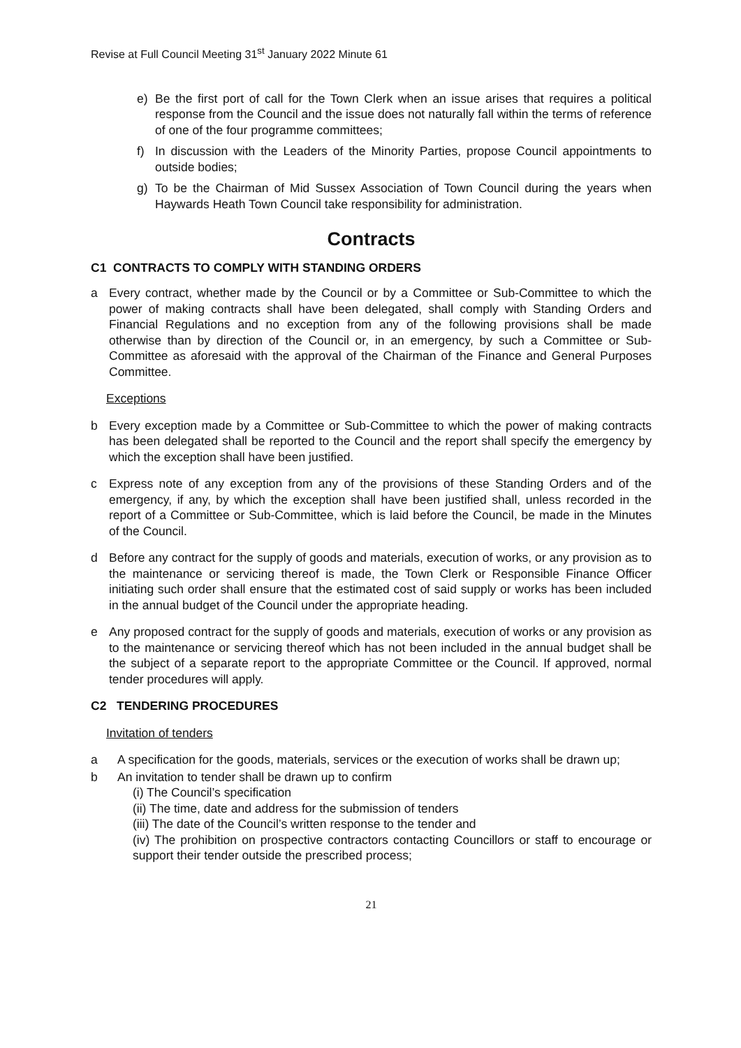Revise at Full Council Meeting 31<sup>st</sup> January 2022 Minute 61
e) Be the first port of call for the Town Clerk when an issue arises that requires a political response from the Council and the issue does not naturally fall within the terms of reference of one of the four programme committees;
f) In discussion with the Leaders of the Minority Parties, propose Council appointments to outside bodies;
g) To be the Chairman of Mid Sussex Association of Town Council during the years when Haywards Heath Town Council take responsibility for administration.
Contracts
C1 CONTRACTS TO COMPLY WITH STANDING ORDERS
a Every contract, whether made by the Council or by a Committee or Sub-Committee to which the power of making contracts shall have been delegated, shall comply with Standing Orders and Financial Regulations and no exception from any of the following provisions shall be made otherwise than by direction of the Council or, in an emergency, by such a Committee or Sub-Committee as aforesaid with the approval of the Chairman of the Finance and General Purposes Committee.
Exceptions
b Every exception made by a Committee or Sub-Committee to which the power of making contracts has been delegated shall be reported to the Council and the report shall specify the emergency by which the exception shall have been justified.
c Express note of any exception from any of the provisions of these Standing Orders and of the emergency, if any, by which the exception shall have been justified shall, unless recorded in the report of a Committee or Sub-Committee, which is laid before the Council, be made in the Minutes of the Council.
d Before any contract for the supply of goods and materials, execution of works, or any provision as to the maintenance or servicing thereof is made, the Town Clerk or Responsible Finance Officer initiating such order shall ensure that the estimated cost of said supply or works has been included in the annual budget of the Council under the appropriate heading.
e Any proposed contract for the supply of goods and materials, execution of works or any provision as to the maintenance or servicing thereof which has not been included in the annual budget shall be the subject of a separate report to the appropriate Committee or the Council. If approved, normal tender procedures will apply.
C2 TENDERING PROCEDURES
Invitation of tenders
a A specification for the goods, materials, services or the execution of works shall be drawn up;
b An invitation to tender shall be drawn up to confirm
(i) The Council’s specification
(ii) The time, date and address for the submission of tenders
(iii) The date of the Council’s written response to the tender and
(iv) The prohibition on prospective contractors contacting Councillors or staff to encourage or support their tender outside the prescribed process;
21